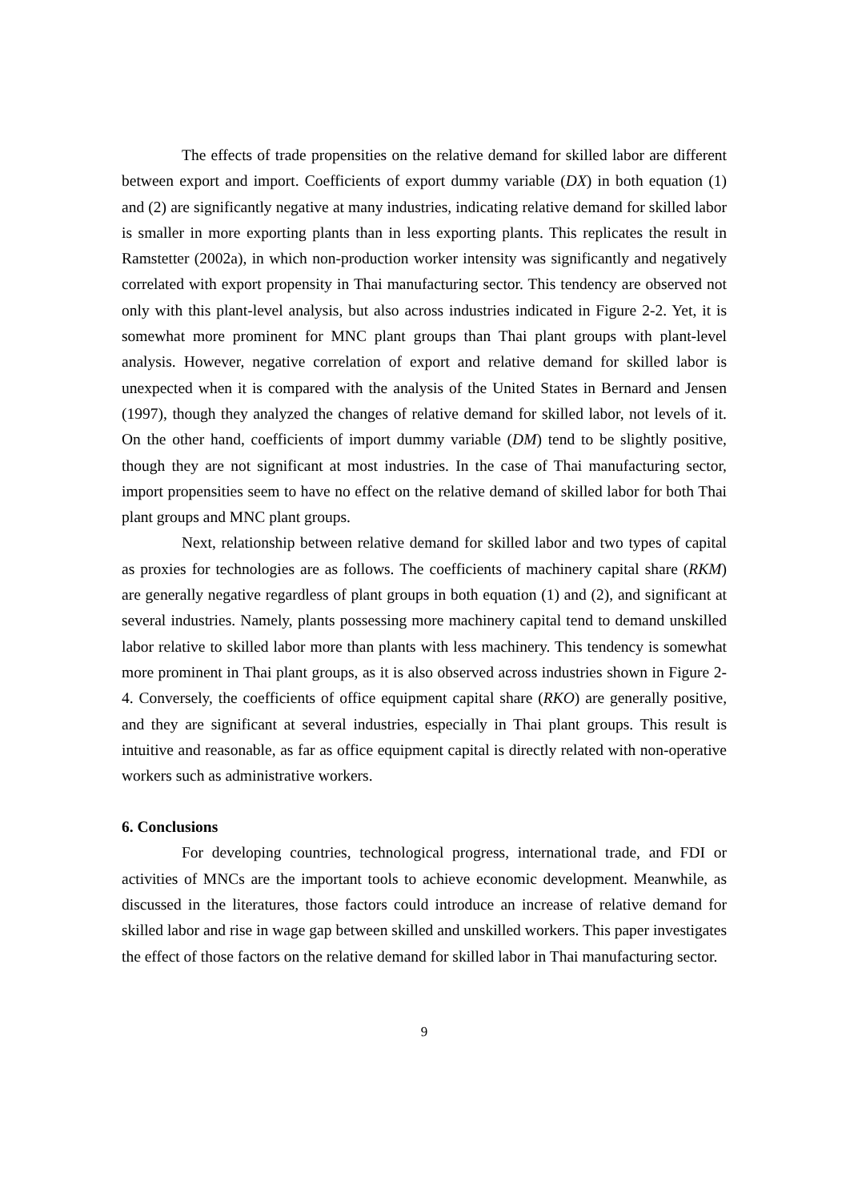The effects of trade propensities on the relative demand for skilled labor are different between export and import. Coefficients of export dummy variable (DX) in both equation (1) and (2) are significantly negative at many industries, indicating relative demand for skilled labor is smaller in more exporting plants than in less exporting plants. This replicates the result in Ramstetter (2002a), in which non-production worker intensity was significantly and negatively correlated with export propensity in Thai manufacturing sector. This tendency are observed not only with this plant-level analysis, but also across industries indicated in Figure 2-2. Yet, it is somewhat more prominent for MNC plant groups than Thai plant groups with plant-level analysis. However, negative correlation of export and relative demand for skilled labor is unexpected when it is compared with the analysis of the United States in Bernard and Jensen (1997), though they analyzed the changes of relative demand for skilled labor, not levels of it. On the other hand, coefficients of import dummy variable (DM) tend to be slightly positive, though they are not significant at most industries. In the case of Thai manufacturing sector, import propensities seem to have no effect on the relative demand of skilled labor for both Thai plant groups and MNC plant groups.
Next, relationship between relative demand for skilled labor and two types of capital as proxies for technologies are as follows. The coefficients of machinery capital share (RKM) are generally negative regardless of plant groups in both equation (1) and (2), and significant at several industries. Namely, plants possessing more machinery capital tend to demand unskilled labor relative to skilled labor more than plants with less machinery. This tendency is somewhat more prominent in Thai plant groups, as it is also observed across industries shown in Figure 2-4. Conversely, the coefficients of office equipment capital share (RKO) are generally positive, and they are significant at several industries, especially in Thai plant groups. This result is intuitive and reasonable, as far as office equipment capital is directly related with non-operative workers such as administrative workers.
6. Conclusions
For developing countries, technological progress, international trade, and FDI or activities of MNCs are the important tools to achieve economic development. Meanwhile, as discussed in the literatures, those factors could introduce an increase of relative demand for skilled labor and rise in wage gap between skilled and unskilled workers. This paper investigates the effect of those factors on the relative demand for skilled labor in Thai manufacturing sector.
9